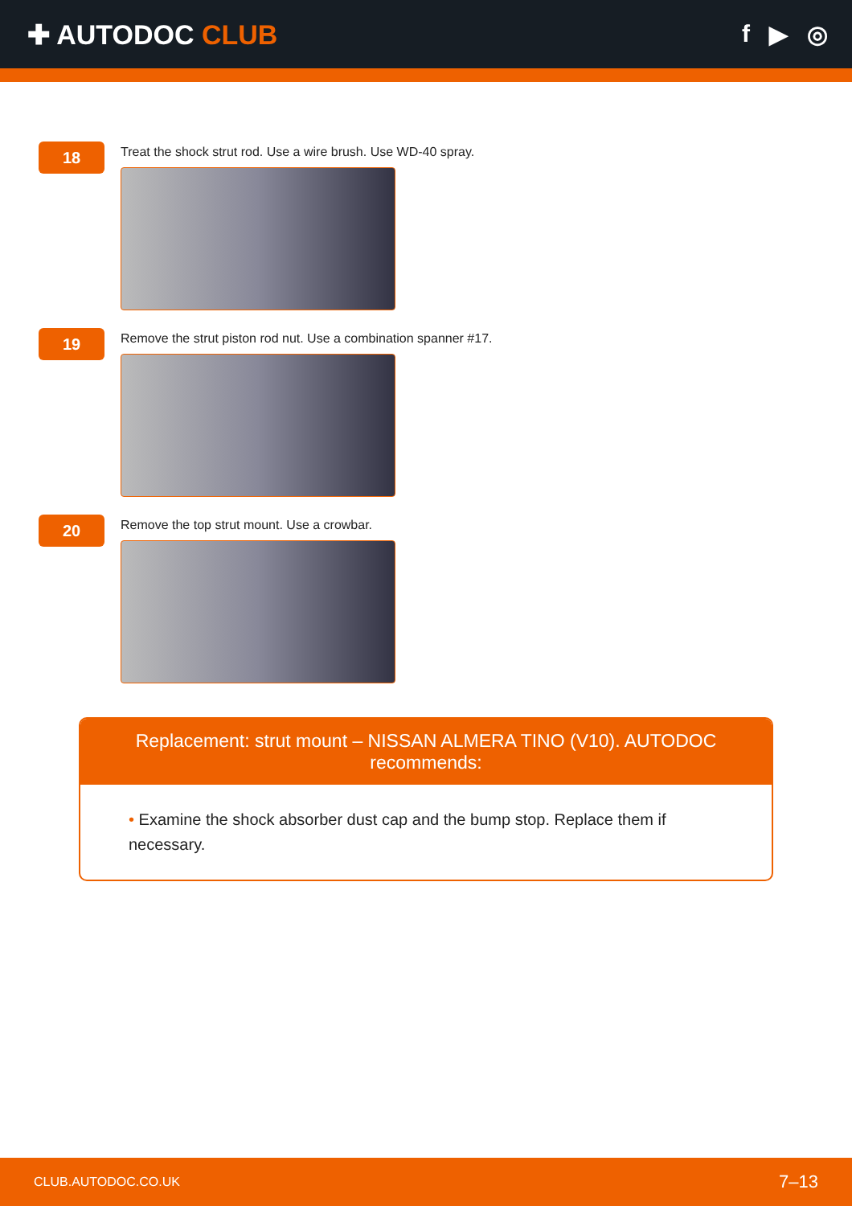✚ AUTODOC CLUB f ▶ ◎
18
Treat the shock strut rod. Use a wire brush. Use WD-40 spray.
19
Remove the strut piston rod nut. Use a combination spanner #17.
20
Remove the top strut mount. Use a crowbar.
Replacement: strut mount – NISSAN ALMERA TINO (V10). AUTODOC recommends:
• Examine the shock absorber dust cap and the bump stop. Replace them if necessary.
CLUB.AUTODOC.CO.UK 7–13